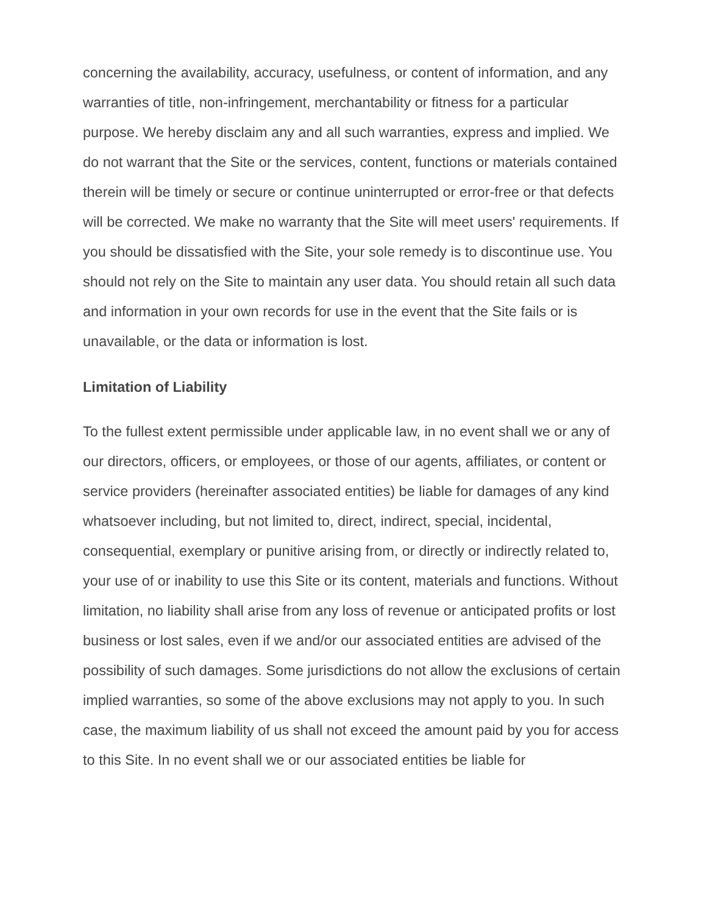concerning the availability, accuracy, usefulness, or content of information, and any warranties of title, non-infringement, merchantability or fitness for a particular purpose. We hereby disclaim any and all such warranties, express and implied. We do not warrant that the Site or the services, content, functions or materials contained therein will be timely or secure or continue uninterrupted or error-free or that defects will be corrected. We make no warranty that the Site will meet users' requirements. If you should be dissatisfied with the Site, your sole remedy is to discontinue use. You should not rely on the Site to maintain any user data. You should retain all such data and information in your own records for use in the event that the Site fails or is unavailable, or the data or information is lost.
Limitation of Liability
To the fullest extent permissible under applicable law, in no event shall we or any of our directors, officers, or employees, or those of our agents, affiliates, or content or service providers (hereinafter associated entities) be liable for damages of any kind whatsoever including, but not limited to, direct, indirect, special, incidental, consequential, exemplary or punitive arising from, or directly or indirectly related to, your use of or inability to use this Site or its content, materials and functions. Without limitation, no liability shall arise from any loss of revenue or anticipated profits or lost business or lost sales, even if we and/or our associated entities are advised of the possibility of such damages. Some jurisdictions do not allow the exclusions of certain implied warranties, so some of the above exclusions may not apply to you. In such case, the maximum liability of us shall not exceed the amount paid by you for access to this Site. In no event shall we or our associated entities be liable for